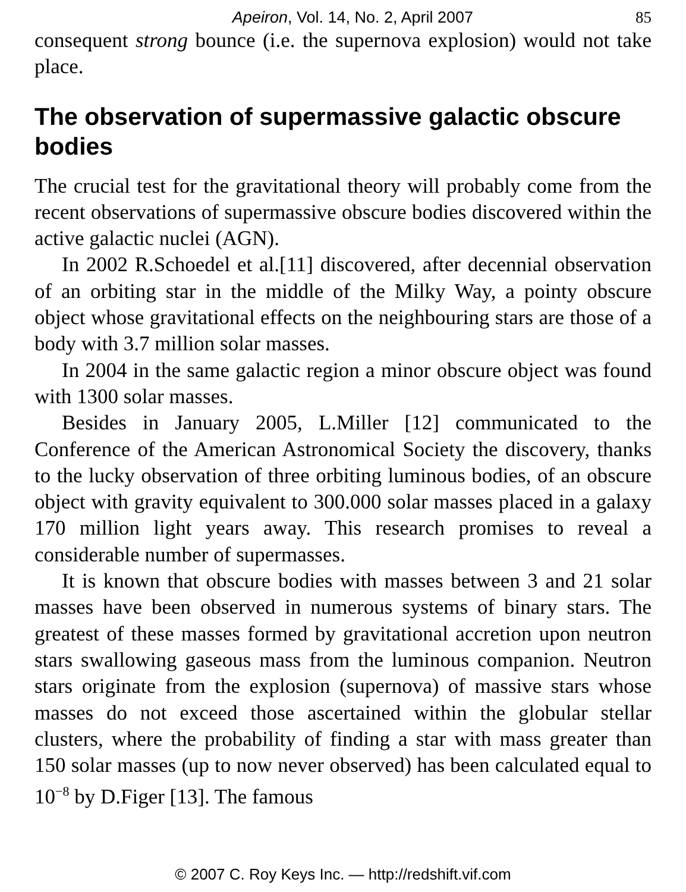Apeiron, Vol. 14, No. 2, April 2007 85
consequent strong bounce (i.e. the supernova explosion) would not take place.
The observation of supermassive galactic obscure bodies
The crucial test for the gravitational theory will probably come from the recent observations of supermassive obscure bodies discovered within the active galactic nuclei (AGN).
In 2002 R.Schoedel et al.[11] discovered, after decennial observation of an orbiting star in the middle of the Milky Way, a pointy obscure object whose gravitational effects on the neighbouring stars are those of a body with 3.7 million solar masses.
In 2004 in the same galactic region a minor obscure object was found with 1300 solar masses.
Besides in January 2005, L.Miller [12] communicated to the Conference of the American Astronomical Society the discovery, thanks to the lucky observation of three orbiting luminous bodies, of an obscure object with gravity equivalent to 300.000 solar masses placed in a galaxy 170 million light years away. This research promises to reveal a considerable number of supermasses.
It is known that obscure bodies with masses between 3 and 21 solar masses have been observed in numerous systems of binary stars. The greatest of these masses formed by gravitational accretion upon neutron stars swallowing gaseous mass from the luminous companion. Neutron stars originate from the explosion (supernova) of massive stars whose masses do not exceed those ascertained within the globular stellar clusters, where the probability of finding a star with mass greater than 150 solar masses (up to now never observed) has been calculated equal to 10<sup>−8</sup> by D.Figer [13]. The famous
© 2007 C. Roy Keys Inc. — http://redshift.vif.com